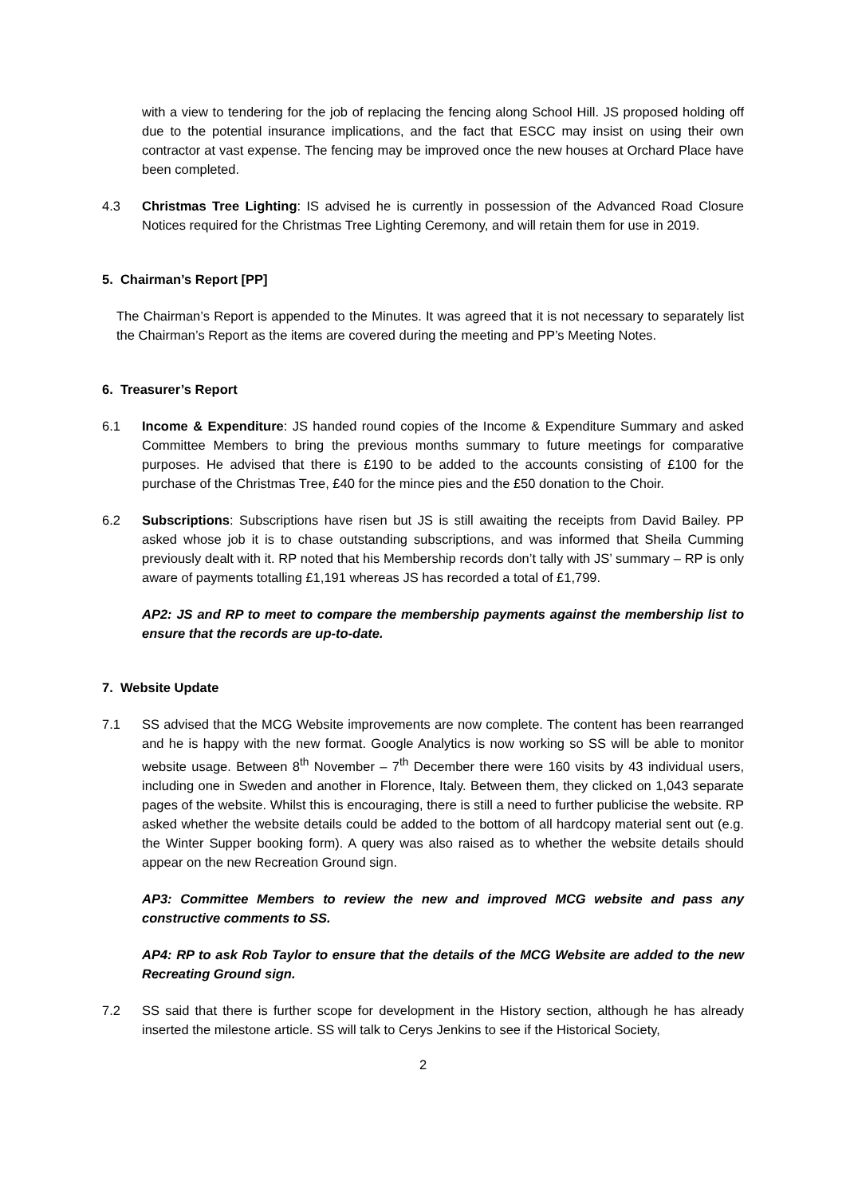with a view to tendering for the job of replacing the fencing along School Hill. JS proposed holding off due to the potential insurance implications, and the fact that ESCC may insist on using their own contractor at vast expense. The fencing may be improved once the new houses at Orchard Place have been completed.
4.3 Christmas Tree Lighting: IS advised he is currently in possession of the Advanced Road Closure Notices required for the Christmas Tree Lighting Ceremony, and will retain them for use in 2019.
5. Chairman’s Report [PP]
The Chairman’s Report is appended to the Minutes. It was agreed that it is not necessary to separately list the Chairman’s Report as the items are covered during the meeting and PP’s Meeting Notes.
6. Treasurer’s Report
6.1 Income & Expenditure: JS handed round copies of the Income & Expenditure Summary and asked Committee Members to bring the previous months summary to future meetings for comparative purposes. He advised that there is £190 to be added to the accounts consisting of £100 for the purchase of the Christmas Tree, £40 for the mince pies and the £50 donation to the Choir.
6.2 Subscriptions: Subscriptions have risen but JS is still awaiting the receipts from David Bailey. PP asked whose job it is to chase outstanding subscriptions, and was informed that Sheila Cumming previously dealt with it. RP noted that his Membership records don’t tally with JS’ summary – RP is only aware of payments totalling £1,191 whereas JS has recorded a total of £1,799.
AP2: JS and RP to meet to compare the membership payments against the membership list to ensure that the records are up-to-date.
7. Website Update
7.1 SS advised that the MCG Website improvements are now complete. The content has been rearranged and he is happy with the new format. Google Analytics is now working so SS will be able to monitor website usage. Between 8<sup>th</sup> November – 7<sup>th</sup> December there were 160 visits by 43 individual users, including one in Sweden and another in Florence, Italy. Between them, they clicked on 1,043 separate pages of the website. Whilst this is encouraging, there is still a need to further publicise the website. RP asked whether the website details could be added to the bottom of all hardcopy material sent out (e.g. the Winter Supper booking form). A query was also raised as to whether the website details should appear on the new Recreation Ground sign.
AP3: Committee Members to review the new and improved MCG website and pass any constructive comments to SS.
AP4: RP to ask Rob Taylor to ensure that the details of the MCG Website are added to the new Recreating Ground sign.
7.2 SS said that there is further scope for development in the History section, although he has already inserted the milestone article. SS will talk to Cerys Jenkins to see if the Historical Society,
2